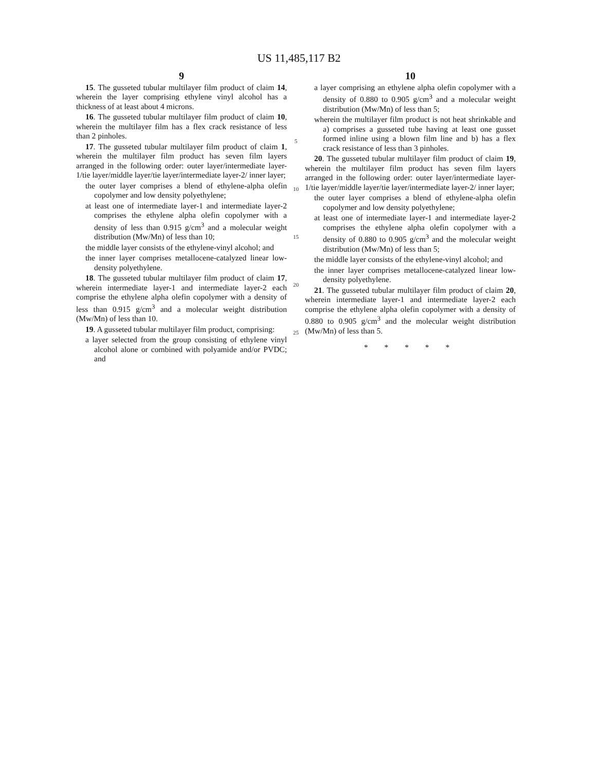US 11,485,117 B2
9
15. The gusseted tubular multilayer film product of claim 14, wherein the layer comprising ethylene vinyl alcohol has a thickness of at least about 4 microns.
16. The gusseted tubular multilayer film product of claim 10, wherein the multilayer film has a flex crack resistance of less than 2 pinholes.
17. The gusseted tubular multilayer film product of claim 1, wherein the multilayer film product has seven film layers arranged in the following order: outer layer/intermediate layer-1/tie layer/middle layer/tie layer/intermediate layer-2/ inner layer;
the outer layer comprises a blend of ethylene-alpha olefin copolymer and low density polyethylene;
at least one of intermediate layer-1 and intermediate layer-2 comprises the ethylene alpha olefin copolymer with a density of less than 0.915 g/cm<sup>3</sup> and a molecular weight distribution (Mw/Mn) of less than 10;
the middle layer consists of the ethylene-vinyl alcohol; and
the inner layer comprises metallocene-catalyzed linear low-density polyethylene.
18. The gusseted tubular multilayer film product of claim 17, wherein intermediate layer-1 and intermediate layer-2 each comprise the ethylene alpha olefin copolymer with a density of less than 0.915 g/cm<sup>3</sup> and a molecular weight distribution (Mw/Mn) of less than 10.
19. A gusseted tubular multilayer film product, comprising:
a layer selected from the group consisting of ethylene vinyl alcohol alone or combined with polyamide and/or PVDC; and
5
10
15
20
25
10
a layer comprising an ethylene alpha olefin copolymer with a density of 0.880 to 0.905 g/cm<sup>3</sup> and a molecular weight distribution (Mw/Mn) of less than 5;
wherein the multilayer film product is not heat shrinkable and a) comprises a gusseted tube having at least one gusset formed inline using a blown film line and b) has a flex crack resistance of less than 3 pinholes.
20. The gusseted tubular multilayer film product of claim 19, wherein the multilayer film product has seven film layers arranged in the following order: outer layer/intermediate layer-1/tie layer/middle layer/tie layer/intermediate layer-2/ inner layer;
the outer layer comprises a blend of ethylene-alpha olefin copolymer and low density polyethylene;
at least one of intermediate layer-1 and intermediate layer-2 comprises the ethylene alpha olefin copolymer with a density of 0.880 to 0.905 g/cm<sup>3</sup> and the molecular weight distribution (Mw/Mn) of less than 5;
the middle layer consists of the ethylene-vinyl alcohol; and
the inner layer comprises metallocene-catalyzed linear low-density polyethylene.
21. The gusseted tubular multilayer film product of claim 20, wherein intermediate layer-1 and intermediate layer-2 each comprise the ethylene alpha olefin copolymer with a density of 0.880 to 0.905 g/cm<sup>3</sup> and the molecular weight distribution (Mw/Mn) of less than 5.
* * * * *